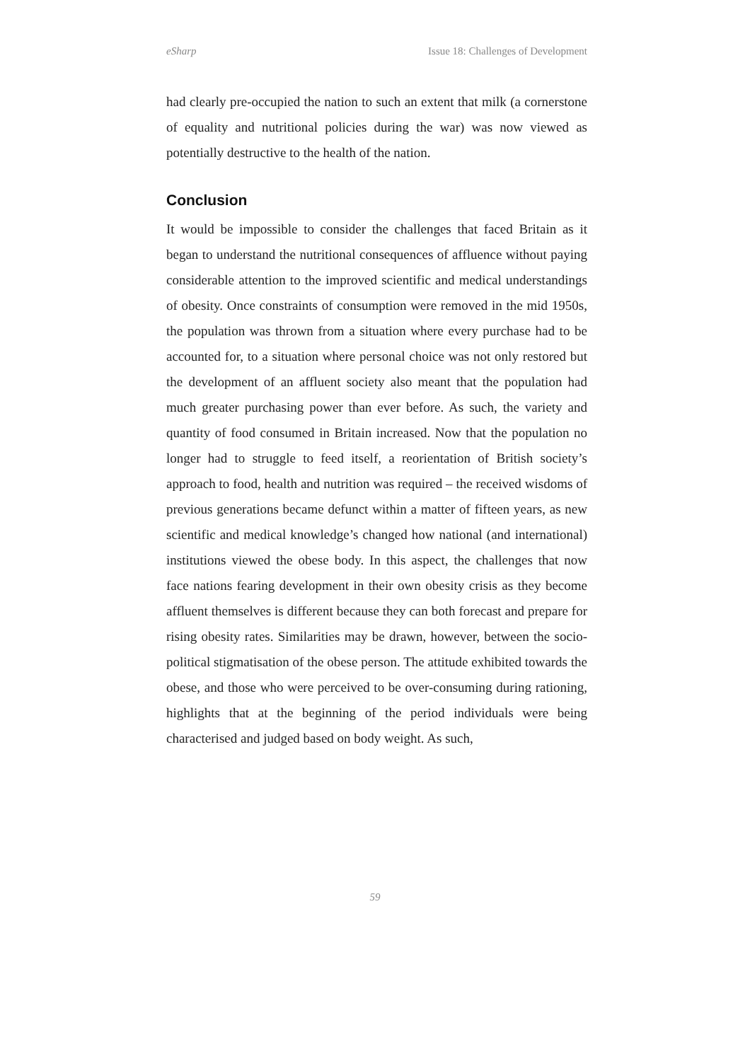eSharp Issue 18: Challenges of Development
had clearly pre-occupied the nation to such an extent that milk (a cornerstone of equality and nutritional policies during the war) was now viewed as potentially destructive to the health of the nation.
Conclusion
It would be impossible to consider the challenges that faced Britain as it began to understand the nutritional consequences of affluence without paying considerable attention to the improved scientific and medical understandings of obesity. Once constraints of consumption were removed in the mid 1950s, the population was thrown from a situation where every purchase had to be accounted for, to a situation where personal choice was not only restored but the development of an affluent society also meant that the population had much greater purchasing power than ever before. As such, the variety and quantity of food consumed in Britain increased. Now that the population no longer had to struggle to feed itself, a reorientation of British society’s approach to food, health and nutrition was required – the received wisdoms of previous generations became defunct within a matter of fifteen years, as new scientific and medical knowledge’s changed how national (and international) institutions viewed the obese body. In this aspect, the challenges that now face nations fearing development in their own obesity crisis as they become affluent themselves is different because they can both forecast and prepare for rising obesity rates. Similarities may be drawn, however, between the socio-political stigmatisation of the obese person. The attitude exhibited towards the obese, and those who were perceived to be over-consuming during rationing, highlights that at the beginning of the period individuals were being characterised and judged based on body weight. As such,
59